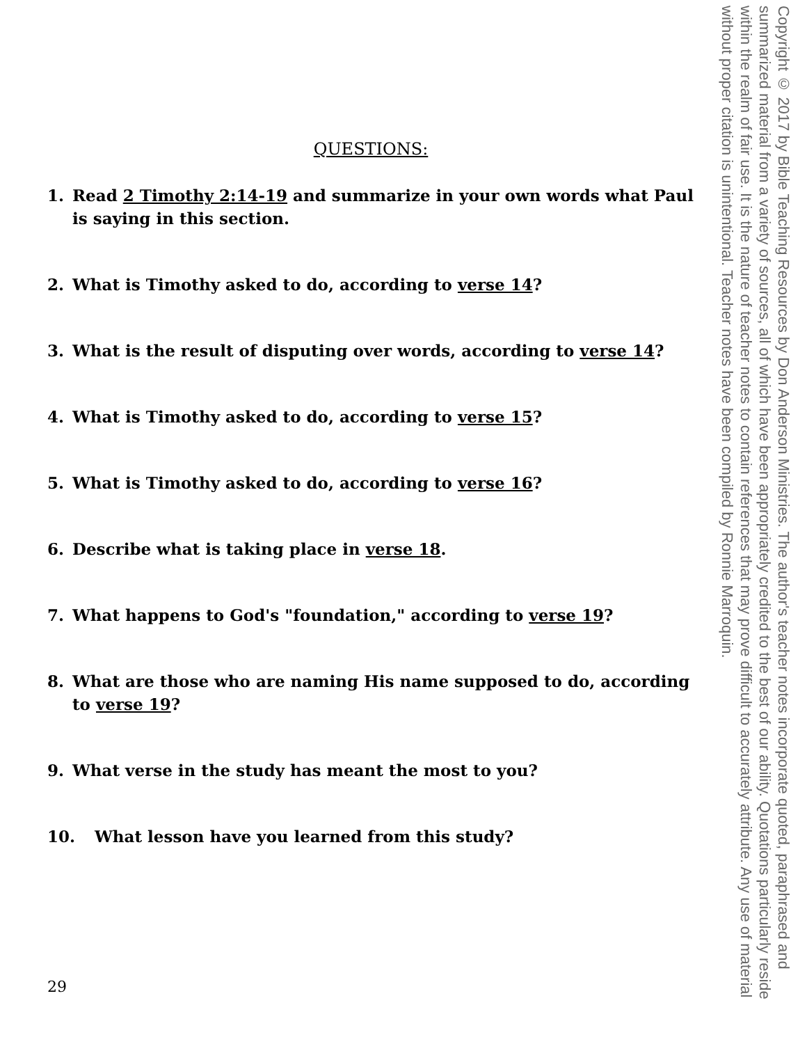QUESTIONS:
1. Read 2 Timothy 2:14-19 and summarize in your own words what Paul is saying in this section.
2. What is Timothy asked to do, according to verse 14?
3. What is the result of disputing over words, according to verse 14?
4. What is Timothy asked to do, according to verse 15?
5. What is Timothy asked to do, according to verse 16?
6. Describe what is taking place in verse 18.
7. What happens to God's "foundation," according to verse 19?
8. What are those who are naming His name supposed to do, according to verse 19?
9. What verse in the study has meant the most to you?
10. What lesson have you learned from this study?
29
Copyright © 2017 by Bible Teaching Resources by Don Anderson Ministries. The author's teacher notes incorporate quoted, paraphrased and summarized material from a variety of sources, all of which have been appropriately credited to the best of our ability. Quotations particularly reside within the realm of fair use. It is the nature of teacher notes to contain references that may prove difficult to accurately attribute. Any use of material without proper citation is unintentional. Teacher notes have been compiled by Ronnie Marroquin.